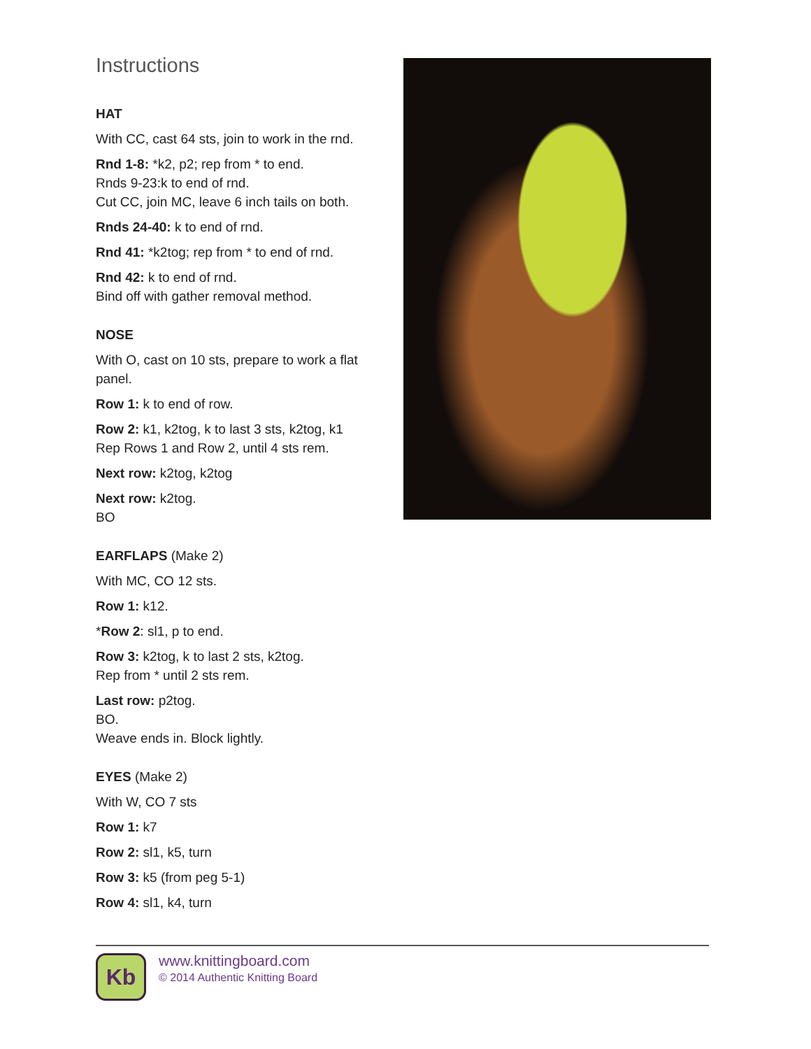Instructions
HAT
With CC, cast 64 sts, join to work in the rnd.
Rnd 1-8: *k2, p2; rep from * to end.
Rnds 9-23:k to end of rnd.
Cut CC, join MC, leave 6 inch tails on both.
Rnds 24-40: k to end of rnd.
Rnd 41: *k2tog; rep from * to end of rnd.
Rnd 42: k to end of rnd.
Bind off with gather removal method.
NOSE
With O, cast on 10 sts, prepare to work a flat panel.
Row 1: k to end of row.
Row 2: k1, k2tog, k to last 3 sts, k2tog, k1
Rep Rows 1 and Row 2, until 4 sts rem.
Next row: k2tog, k2tog
Next row: k2tog.
BO
EARFLAPS (Make 2)
With MC, CO 12 sts.
Row 1: k12.
*Row 2: sl1, p to end.
Row 3: k2tog, k to last 2 sts, k2tog.
Rep from * until 2 sts rem.
Last row: p2tog.
BO.
Weave ends in. Block lightly.
EYES (Make 2)
With W, CO 7 sts
Row 1: k7
Row 2: sl1, k5, turn
Row 3: k5 (from peg 5-1)
Row 4: sl1, k4, turn
Kb
www.knittingboard.com
© 2014 Authentic Knitting Board